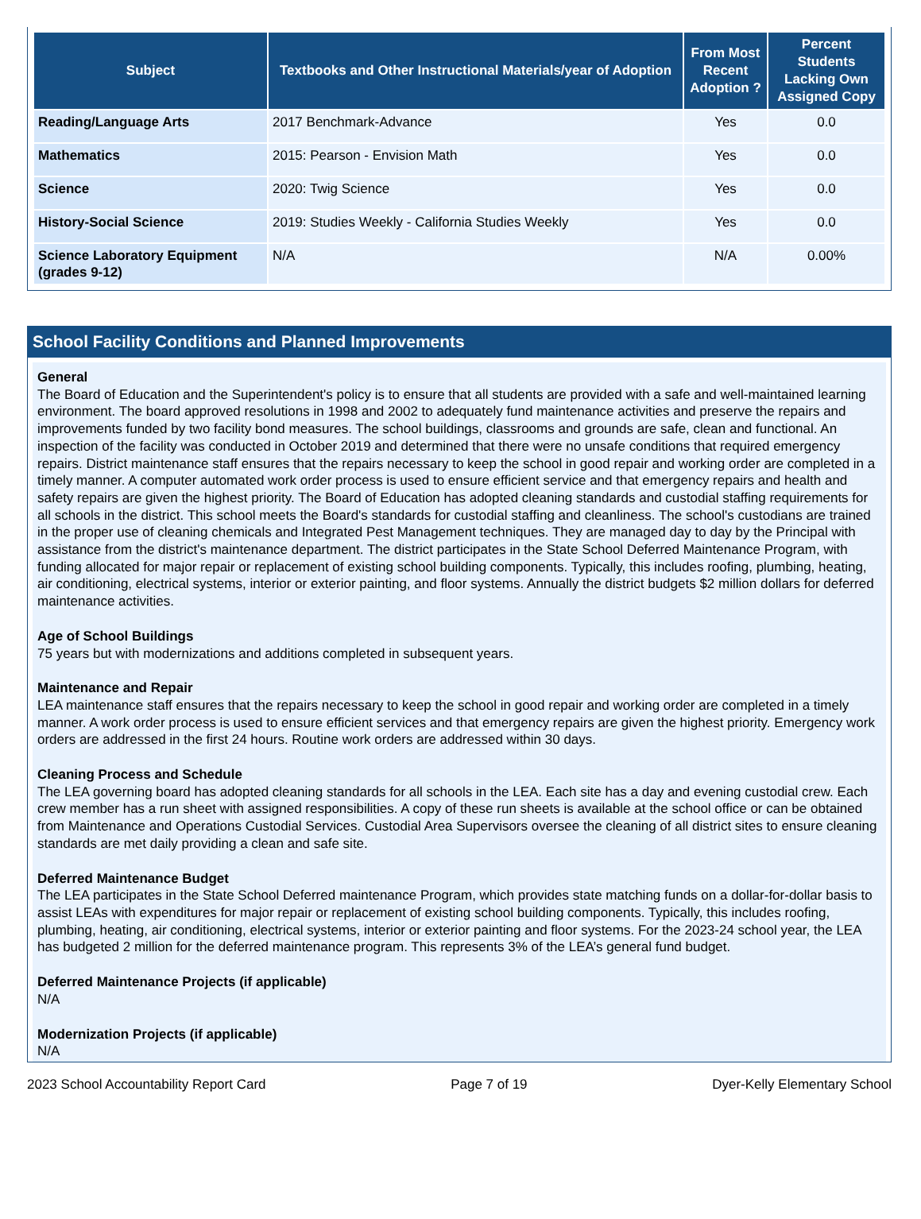| Subject | Textbooks and Other Instructional Materials/year of Adoption | From Most Recent Adoption ? | Percent Students Lacking Own Assigned Copy |
| --- | --- | --- | --- |
| Reading/Language Arts | 2017 Benchmark-Advance | Yes | 0.0 |
| Mathematics | 2015: Pearson - Envision Math | Yes | 0.0 |
| Science | 2020: Twig Science | Yes | 0.0 |
| History-Social Science | 2019: Studies Weekly - California Studies Weekly | Yes | 0.0 |
| Science Laboratory Equipment (grades 9-12) | N/A | N/A | 0.00% |
School Facility Conditions and Planned Improvements
General
The Board of Education and the Superintendent's policy is to ensure that all students are provided with a safe and well-maintained learning environment. The board approved resolutions in 1998 and 2002 to adequately fund maintenance activities and preserve the repairs and improvements funded by two facility bond measures. The school buildings, classrooms and grounds are safe, clean and functional. An inspection of the facility was conducted in October 2019 and determined that there were no unsafe conditions that required emergency repairs. District maintenance staff ensures that the repairs necessary to keep the school in good repair and working order are completed in a timely manner. A computer automated work order process is used to ensure efficient service and that emergency repairs and health and safety repairs are given the highest priority. The Board of Education has adopted cleaning standards and custodial staffing requirements for all schools in the district. This school meets the Board's standards for custodial staffing and cleanliness. The school's custodians are trained in the proper use of cleaning chemicals and Integrated Pest Management techniques. They are managed day to day by the Principal with assistance from the district's maintenance department. The district participates in the State School Deferred Maintenance Program, with funding allocated for major repair or replacement of existing school building components. Typically, this includes roofing, plumbing, heating, air conditioning, electrical systems, interior or exterior painting, and floor systems. Annually the district budgets $2 million dollars for deferred maintenance activities.
Age of School Buildings
75 years but with modernizations and additions completed in subsequent years.
Maintenance and Repair
LEA maintenance staff ensures that the repairs necessary to keep the school in good repair and working order are completed in a timely manner. A work order process is used to ensure efficient services and that emergency repairs are given the highest priority. Emergency work orders are addressed in the first 24 hours. Routine work orders are addressed within 30 days.
Cleaning Process and Schedule
The LEA governing board has adopted cleaning standards for all schools in the LEA. Each site has a day and evening custodial crew. Each crew member has a run sheet with assigned responsibilities. A copy of these run sheets is available at the school office or can be obtained from Maintenance and Operations Custodial Services. Custodial Area Supervisors oversee the cleaning of all district sites to ensure cleaning standards are met daily providing a clean and safe site.
Deferred Maintenance Budget
The LEA participates in the State School Deferred maintenance Program, which provides state matching funds on a dollar-for-dollar basis to assist LEAs with expenditures for major repair or replacement of existing school building components. Typically, this includes roofing, plumbing, heating, air conditioning, electrical systems, interior or exterior painting and floor systems. For the 2023-24 school year, the LEA has budgeted 2 million for the deferred maintenance program. This represents 3% of the LEA’s general fund budget.
Deferred Maintenance Projects (if applicable)
N/A
Modernization Projects (if applicable)
N/A
2023 School Accountability Report Card Page 7 of 19 Dyer-Kelly Elementary School